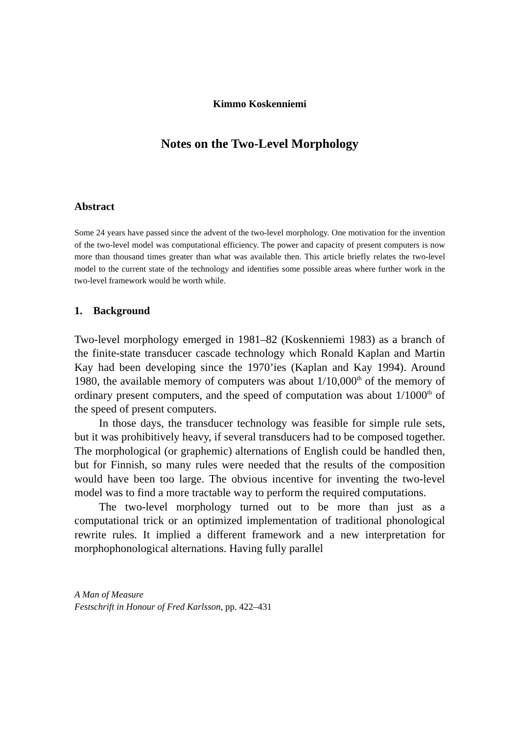Kimmo Koskenniemi
Notes on the Two-Level Morphology
Abstract
Some 24 years have passed since the advent of the two-level morphology. One motivation for the invention of the two-level model was computational efficiency. The power and capacity of present computers is now more than thousand times greater than what was available then. This article briefly relates the two-level model to the current state of the technology and identifies some possible areas where further work in the two-level framework would be worth while.
1. Background
Two-level morphology emerged in 1981–82 (Koskenniemi 1983) as a branch of the finite-state transducer cascade technology which Ronald Kaplan and Martin Kay had been developing since the 1970’ies (Kaplan and Kay 1994). Around 1980, the available memory of computers was about 1/10,000<sup>th</sup> of the memory of ordinary present computers, and the speed of computation was about 1/1000<sup>th</sup> of the speed of present computers.
In those days, the transducer technology was feasible for simple rule sets, but it was prohibitively heavy, if several transducers had to be composed together. The morphological (or graphemic) alternations of English could be handled then, but for Finnish, so many rules were needed that the results of the composition would have been too large. The obvious incentive for inventing the two-level model was to find a more tractable way to perform the required computations.
The two-level morphology turned out to be more than just as a computational trick or an optimized implementation of traditional phonological rewrite rules. It implied a different framework and a new interpretation for morphophonological alternations. Having fully parallel
A Man of Measure
Festschrift in Honour of Fred Karlsson, pp. 422–431